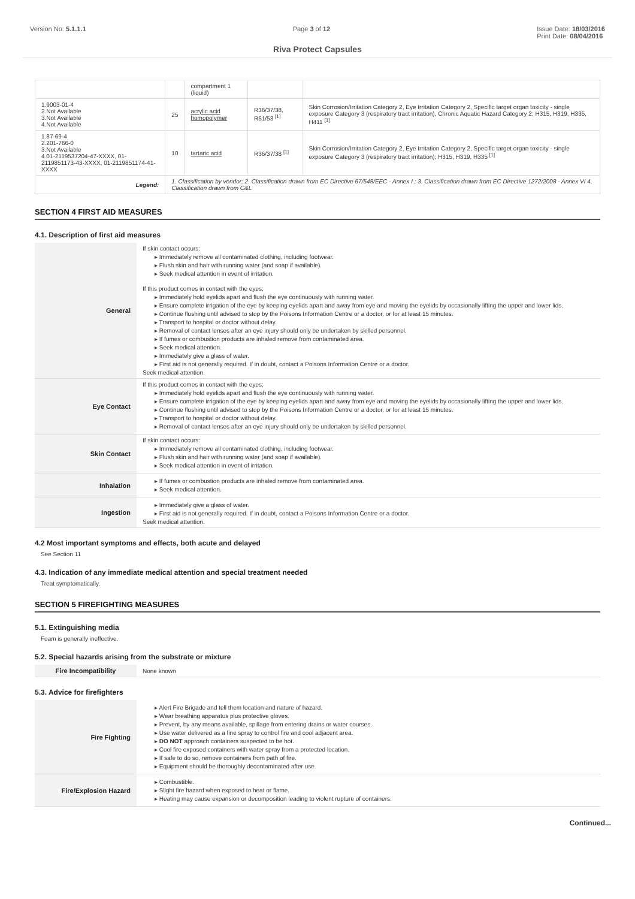Version No: 5.1.1.1 Page 3 of 12 Issue Date: 18/03/2016
Print Date: 08/04/2016
Riva Protect Capsules
| | | compartment 1 (liquid) | | |
| 1.9003-01-4 2.Not Available 3.Not Available 4.Not Available | 25 | acrylic acid homopolymer | R36/37/38, R51/53 <sup>[1]</sup> | Skin Corrosion/Irritation Category 2, Eye Irritation Category 2, Specific target organ toxicity - single exposure Category 3 (respiratory tract irritation), Chronic Aquatic Hazard Category 2; H315, H319, H335, H411 <sup>[1]</sup> |
| 1.87-69-4 2.201-766-0 3.Not Available 4.01-2119537204-47-XXXX, 01-2119851173-43-XXXX, 01-2119851174-41-XXXX | 10 | tartaric acid | R36/37/38 <sup>[1]</sup> | Skin Corrosion/Irritation Category 2, Eye Irritation Category 2, Specific target organ toxicity - single exposure Category 3 (respiratory tract irritation); H315, H319, H335 <sup>[1]</sup> |
| Legend: | 1. Classification by vendor; 2. Classification drawn from EC Directive 67/548/EEC - Annex I ; 3. Classification drawn from EC Directive 1272/2008 - Annex VI 4. Classification drawn from C&L | | | |
SECTION 4 FIRST AID MEASURES
4.1. Description of first aid measures
| General | If skin contact occurs: ▸ Immediately remove all contaminated clothing, including footwear. ▸ Flush skin and hair with running water (and soap if available). ▸ Seek medical attention in event of irritation. If this product comes in contact with the eyes: ▸ Immediately hold eyelids apart and flush the eye continuously with running water. ▸ Ensure complete irrigation of the eye by keeping eyelids apart and away from eye and moving the eyelids by occasionally lifting the upper and lower lids. ▸ Continue flushing until advised to stop by the Poisons Information Centre or a doctor, or for at least 15 minutes. ▸ Transport to hospital or doctor without delay. ▸ Removal of contact lenses after an eye injury should only be undertaken by skilled personnel. ▸ If fumes or combustion products are inhaled remove from contaminated area. ▸ Seek medical attention. ▸ Immediately give a glass of water. ▸ First aid is not generally required. If in doubt, contact a Poisons Information Centre or a doctor. Seek medical attention. |
| Eye Contact | If this product comes in contact with the eyes: ▸ Immediately hold eyelids apart and flush the eye continuously with running water. ▸ Ensure complete irrigation of the eye by keeping eyelids apart and away from eye and moving the eyelids by occasionally lifting the upper and lower lids. ▸ Continue flushing until advised to stop by the Poisons Information Centre or a doctor, or for at least 15 minutes. ▸ Transport to hospital or doctor without delay. ▸ Removal of contact lenses after an eye injury should only be undertaken by skilled personnel. |
| Skin Contact | If skin contact occurs: ▸ Immediately remove all contaminated clothing, including footwear. ▸ Flush skin and hair with running water (and soap if available). ▸ Seek medical attention in event of irritation. |
| Inhalation | ▸ If fumes or combustion products are inhaled remove from contaminated area. ▸ Seek medical attention. |
| Ingestion | ▸ Immediately give a glass of water. ▸ First aid is not generally required. If in doubt, contact a Poisons Information Centre or a doctor. Seek medical attention. |
4.2 Most important symptoms and effects, both acute and delayed
See Section 11
4.3. Indication of any immediate medical attention and special treatment needed
Treat symptomatically.
SECTION 5 FIREFIGHTING MEASURES
5.1. Extinguishing media
Foam is generally ineffective.
5.2. Special hazards arising from the substrate or mixture
| Fire Incompatibility | None known |
5.3. Advice for firefighters
| Fire Fighting | ▸ Alert Fire Brigade and tell them location and nature of hazard. ▸ Wear breathing apparatus plus protective gloves. ▸ Prevent, by any means available, spillage from entering drains or water courses. ▸ Use water delivered as a fine spray to control fire and cool adjacent area. ▸ DO NOT approach containers suspected to be hot. ▸ Cool fire exposed containers with water spray from a protected location. ▸ If safe to do so, remove containers from path of fire. ▸ Equipment should be thoroughly decontaminated after use. |
| Fire/Explosion Hazard | ▸ Combustible. ▸ Slight fire hazard when exposed to heat or flame. ▸ Heating may cause expansion or decomposition leading to violent rupture of containers. |
Continued...